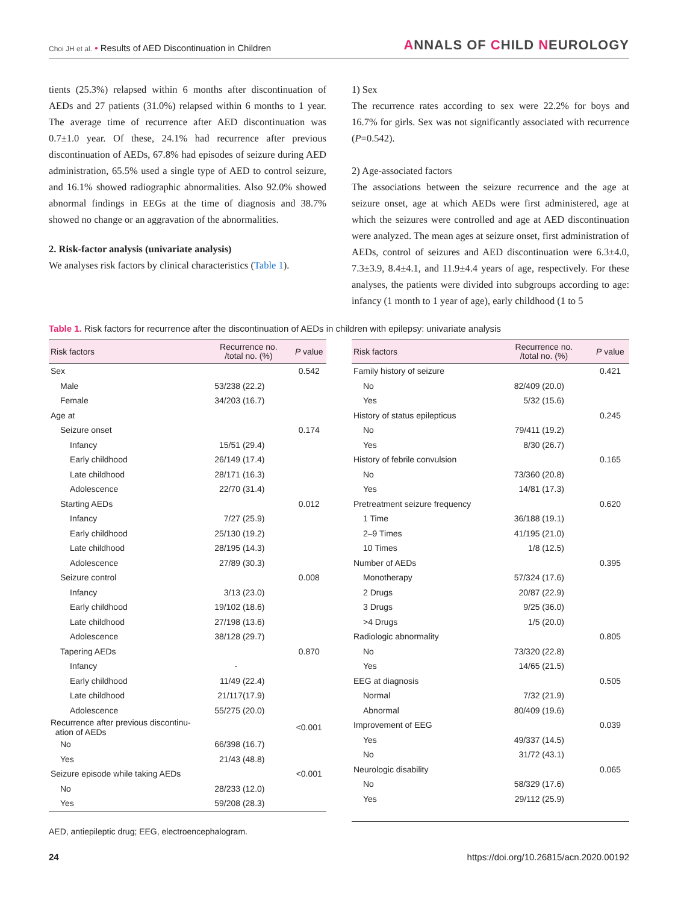Choi JH et al. • Results of AED Discontinuation in Children
ANNALS OF CHILD NEUROLOGY
tients (25.3%) relapsed within 6 months after discontinuation of AEDs and 27 patients (31.0%) relapsed within 6 months to 1 year. The average time of recurrence after AED discontinuation was 0.7±1.0 year. Of these, 24.1% had recurrence after previous discontinuation of AEDs, 67.8% had episodes of seizure during AED administration, 65.5% used a single type of AED to control seizure, and 16.1% showed radiographic abnormalities. Also 92.0% showed abnormal findings in EEGs at the time of diagnosis and 38.7% showed no change or an aggravation of the abnormalities.
2. Risk-factor analysis (univariate analysis)
We analyses risk factors by clinical characteristics (Table 1).
1) Sex
The recurrence rates according to sex were 22.2% for boys and 16.7% for girls. Sex was not significantly associated with recurrence (P=0.542).
2) Age-associated factors
The associations between the seizure recurrence and the age at seizure onset, age at which AEDs were first administered, age at which the seizures were controlled and age at AED discontinuation were analyzed. The mean ages at seizure onset, first administration of AEDs, control of seizures and AED discontinuation were 6.3±4.0, 7.3±3.9, 8.4±4.1, and 11.9±4.4 years of age, respectively. For these analyses, the patients were divided into subgroups according to age: infancy (1 month to 1 year of age), early childhood (1 to 5
Table 1. Risk factors for recurrence after the discontinuation of AEDs in children with epilepsy: univariate analysis
| Risk factors | Recurrence no. /total no. (%) | P value |
| --- | --- | --- |
| Sex | | 0.542 |
| Male | 53/238 (22.2) | |
| Female | 34/203 (16.7) | |
| Age at | | |
| Seizure onset | | 0.174 |
| Infancy | 15/51 (29.4) | |
| Early childhood | 26/149 (17.4) | |
| Late childhood | 28/171 (16.3) | |
| Adolescence | 22/70 (31.4) | |
| Starting AEDs | | 0.012 |
| Infancy | 7/27 (25.9) | |
| Early childhood | 25/130 (19.2) | |
| Late childhood | 28/195 (14.3) | |
| Adolescence | 27/89 (30.3) | |
| Seizure control | | 0.008 |
| Infancy | 3/13 (23.0) | |
| Early childhood | 19/102 (18.6) | |
| Late childhood | 27/198 (13.6) | |
| Adolescence | 38/128 (29.7) | |
| Tapering AEDs | | 0.870 |
| Infancy | - | |
| Early childhood | 11/49 (22.4) | |
| Late childhood | 21/117(17.9) | |
| Adolescence | 55/275 (20.0) | |
| Recurrence after previous discontinu- ation of AEDs | | <0.001 |
| No | 66/398 (16.7) | |
| Yes | 21/43 (48.8) | |
| Seizure episode while taking AEDs | | <0.001 |
| No | 28/233 (12.0) | |
| Yes | 59/208 (28.3) | |
| Risk factors | Recurrence no. /total no. (%) | P value |
| --- | --- | --- |
| Family history of seizure | | 0.421 |
| No | 82/409 (20.0) | |
| Yes | 5/32 (15.6) | |
| History of status epilepticus | | 0.245 |
| No | 79/411 (19.2) | |
| Yes | 8/30 (26.7) | |
| History of febrile convulsion | | 0.165 |
| No | 73/360 (20.8) | |
| Yes | 14/81 (17.3) | |
| Pretreatment seizure frequency | | 0.620 |
| 1 Time | 36/188 (19.1) | |
| 2–9 Times | 41/195 (21.0) | |
| 10 Times | 1/8 (12.5) | |
| Number of AEDs | | 0.395 |
| Monotherapy | 57/324 (17.6) | |
| 2 Drugs | 20/87 (22.9) | |
| 3 Drugs | 9/25 (36.0) | |
| >4 Drugs | 1/5 (20.0) | |
| Radiologic abnormality | | 0.805 |
| No | 73/320 (22.8) | |
| Yes | 14/65 (21.5) | |
| EEG at diagnosis | | 0.505 |
| Normal | 7/32 (21.9) | |
| Abnormal | 80/409 (19.6) | |
| Improvement of EEG | | 0.039 |
| Yes | 49/337 (14.5) | |
| No | 31/72 (43.1) | |
| Neurologic disability | | 0.065 |
| No | 58/329 (17.6) | |
| Yes | 29/112 (25.9) | |
AED, antiepileptic drug; EEG, electroencephalogram.
24 https://doi.org/10.26815/acn.2020.00192